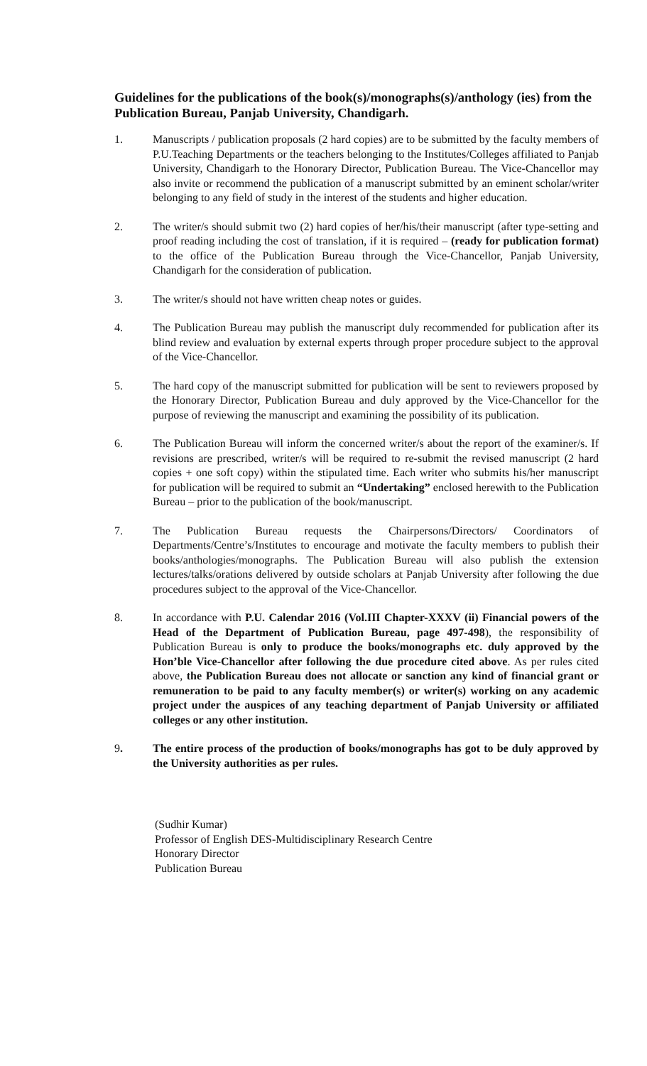Guidelines for the publications of the book(s)/monographs(s)/anthology (ies) from the Publication Bureau, Panjab University, Chandigarh.
1. Manuscripts / publication proposals (2 hard copies) are to be submitted by the faculty members of P.U.Teaching Departments or the teachers belonging to the Institutes/Colleges affiliated to Panjab University, Chandigarh to the Honorary Director, Publication Bureau. The Vice-Chancellor may also invite or recommend the publication of a manuscript submitted by an eminent scholar/writer belonging to any field of study in the interest of the students and higher education.
2. The writer/s should submit two (2) hard copies of her/his/their manuscript (after type-setting and proof reading including the cost of translation, if it is required – (ready for publication format) to the office of the Publication Bureau through the Vice-Chancellor, Panjab University, Chandigarh for the consideration of publication.
3. The writer/s should not have written cheap notes or guides.
4. The Publication Bureau may publish the manuscript duly recommended for publication after its blind review and evaluation by external experts through proper procedure subject to the approval of the Vice-Chancellor.
5. The hard copy of the manuscript submitted for publication will be sent to reviewers proposed by the Honorary Director, Publication Bureau and duly approved by the Vice-Chancellor for the purpose of reviewing the manuscript and examining the possibility of its publication.
6. The Publication Bureau will inform the concerned writer/s about the report of the examiner/s. If revisions are prescribed, writer/s will be required to re-submit the revised manuscript (2 hard copies + one soft copy) within the stipulated time. Each writer who submits his/her manuscript for publication will be required to submit an “Undertaking” enclosed herewith to the Publication Bureau – prior to the publication of the book/manuscript.
7. The Publication Bureau requests the Chairpersons/Directors/ Coordinators of Departments/Centre’s/Institutes to encourage and motivate the faculty members to publish their books/anthologies/monographs. The Publication Bureau will also publish the extension lectures/talks/orations delivered by outside scholars at Panjab University after following the due procedures subject to the approval of the Vice-Chancellor.
8. In accordance with P.U. Calendar 2016 (Vol.III Chapter-XXXV (ii) Financial powers of the Head of the Department of Publication Bureau, page 497-498), the responsibility of Publication Bureau is only to produce the books/monographs etc. duly approved by the Hon’ble Vice-Chancellor after following the due procedure cited above. As per rules cited above, the Publication Bureau does not allocate or sanction any kind of financial grant or remuneration to be paid to any faculty member(s) or writer(s) working on any academic project under the auspices of any teaching department of Panjab University or affiliated colleges or any other institution.
9. The entire process of the production of books/monographs has got to be duly approved by the University authorities as per rules.
(Sudhir Kumar)
Professor of English DES-Multidisciplinary Research Centre
Honorary Director
Publication Bureau